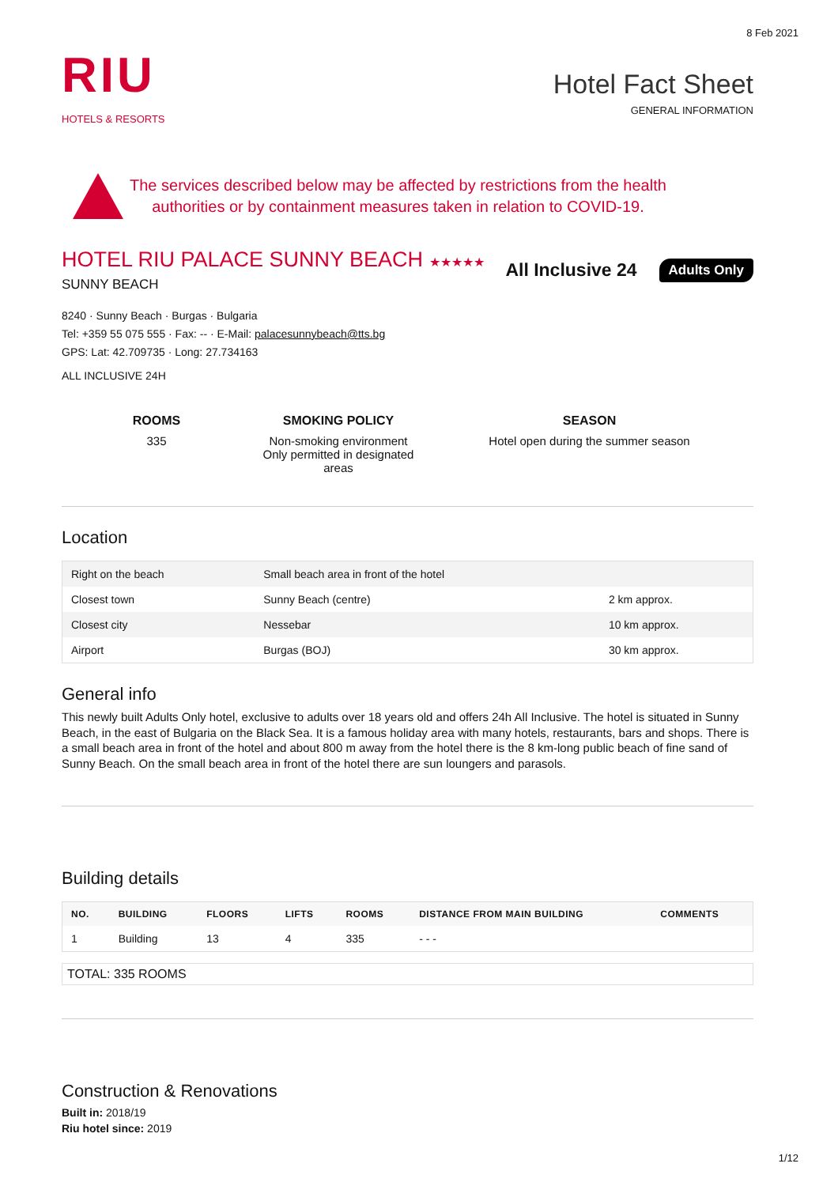8 Feb 2021
RIU
HOTELS & RESORTS
Hotel Fact Sheet
GENERAL INFORMATION
The services described below may be affected by restrictions from the health
authorities or by containment measures taken in relation to COVID-19.
HOTEL RIU PALACE SUNNY BEACH ★★★★★
SUNNY BEACH
All Inclusive 24 Adults Only
8240 · Sunny Beach · Burgas · Bulgaria
Tel: +359 55 075 555 · Fax: -- · E-Mail: palacesunnybeach@tts.bg
GPS: Lat: 42.709735 · Long: 27.734163
ALL INCLUSIVE 24H
ROOMS
335
SMOKING POLICY
Non-smoking environment
Only permitted in designated areas
SEASON
Hotel open during the summer season
Location
| Right on the beach | Small beach area in front of the hotel | |
| Closest town | Sunny Beach (centre) | 2 km approx. |
| Closest city | Nessebar | 10 km approx. |
| Airport | Burgas (BOJ) | 30 km approx. |
General info
This newly built Adults Only hotel, exclusive to adults over 18 years old and offers 24h All Inclusive. The hotel is situated in Sunny Beach, in the east of Bulgaria on the Black Sea. It is a famous holiday area with many hotels, restaurants, bars and shops. There is a small beach area in front of the hotel and about 800 m away from the hotel there is the 8 km-long public beach of fine sand of Sunny Beach. On the small beach area in front of the hotel there are sun loungers and parasols.
Building details
| NO. | BUILDING | FLOORS | LIFTS | ROOMS | DISTANCE FROM MAIN BUILDING | COMMENTS |
| --- | --- | --- | --- | --- | --- | --- |
| 1 | Building | 13 | 4 | 335 | - - - | |
| TOTAL: 335 ROOMS |
Construction & Renovations
Built in: 2018/19
Riu hotel since: 2019
1/12